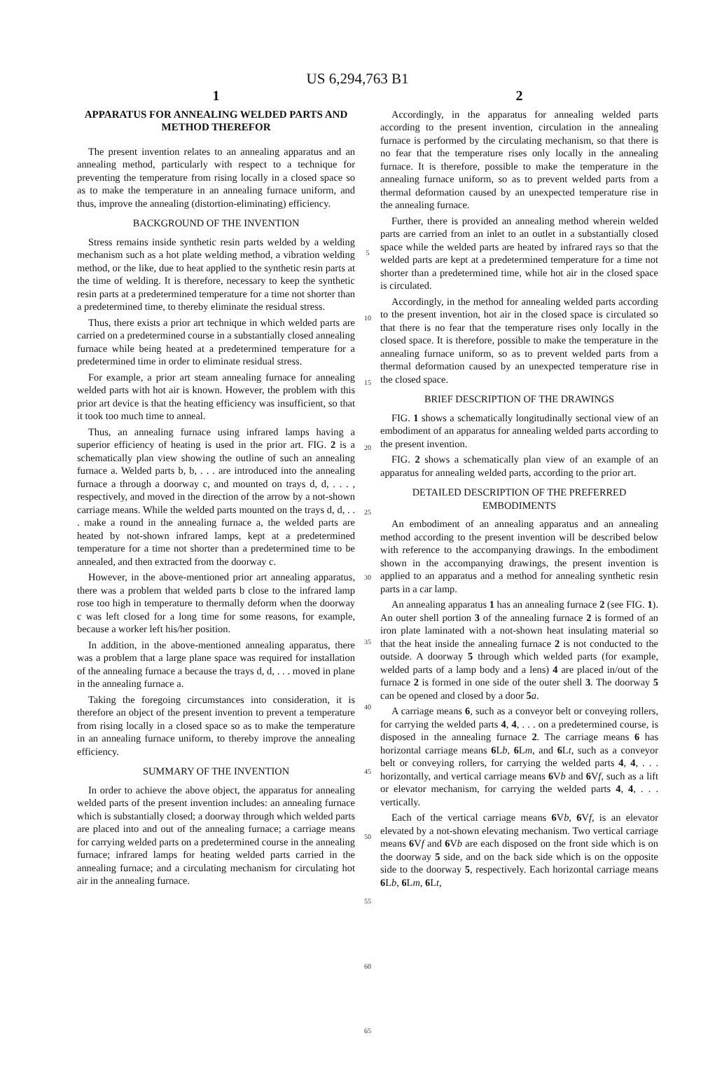US 6,294,763 B1
1
APPARATUS FOR ANNEALING WELDED PARTS AND METHOD THEREFOR
The present invention relates to an annealing apparatus and an annealing method, particularly with respect to a technique for preventing the temperature from rising locally in a closed space so as to make the temperature in an annealing furnace uniform, and thus, improve the annealing (distortion-eliminating) efficiency.
BACKGROUND OF THE INVENTION
Stress remains inside synthetic resin parts welded by a welding mechanism such as a hot plate welding method, a vibration welding method, or the like, due to heat applied to the synthetic resin parts at the time of welding. It is therefore, necessary to keep the synthetic resin parts at a predetermined temperature for a time not shorter than a predetermined time, to thereby eliminate the residual stress.
Thus, there exists a prior art technique in which welded parts are carried on a predetermined course in a substantially closed annealing furnace while being heated at a predetermined temperature for a predetermined time in order to eliminate residual stress.
For example, a prior art steam annealing furnace for annealing welded parts with hot air is known. However, the problem with this prior art device is that the heating efficiency was insufficient, so that it took too much time to anneal.
Thus, an annealing furnace using infrared lamps having a superior efficiency of heating is used in the prior art. FIG. 2 is a schematically plan view showing the outline of such an annealing furnace a. Welded parts b, b, . . . are introduced into the annealing furnace a through a doorway c, and mounted on trays d, d, . . . , respectively, and moved in the direction of the arrow by a not-shown carriage means. While the welded parts mounted on the trays d, d, . . . make a round in the annealing furnace a, the welded parts are heated by not-shown infrared lamps, kept at a predetermined temperature for a time not shorter than a predetermined time to be annealed, and then extracted from the doorway c.
However, in the above-mentioned prior art annealing apparatus, there was a problem that welded parts b close to the infrared lamp rose too high in temperature to thermally deform when the doorway c was left closed for a long time for some reasons, for example, because a worker left his/her position.
In addition, in the above-mentioned annealing apparatus, there was a problem that a large plane space was required for installation of the annealing furnace a because the trays d, d, . . . moved in plane in the annealing furnace a.
Taking the foregoing circumstances into consideration, it is therefore an object of the present invention to prevent a temperature from rising locally in a closed space so as to make the temperature in an annealing furnace uniform, to thereby improve the annealing efficiency.
SUMMARY OF THE INVENTION
In order to achieve the above object, the apparatus for annealing welded parts of the present invention includes: an annealing furnace which is substantially closed; a doorway through which welded parts are placed into and out of the annealing furnace; a carriage means for carrying welded parts on a predetermined course in the annealing furnace; infrared lamps for heating welded parts carried in the annealing furnace; and a circulating mechanism for circulating hot air in the annealing furnace.
5
10
15
20
25
30
35
40
45
50
55
60
65
2
Accordingly, in the apparatus for annealing welded parts according to the present invention, circulation in the annealing furnace is performed by the circulating mechanism, so that there is no fear that the temperature rises only locally in the annealing furnace. It is therefore, possible to make the temperature in the annealing furnace uniform, so as to prevent welded parts from a thermal deformation caused by an unexpected temperature rise in the annealing furnace.
Further, there is provided an annealing method wherein welded parts are carried from an inlet to an outlet in a substantially closed space while the welded parts are heated by infrared rays so that the welded parts are kept at a predetermined temperature for a time not shorter than a predetermined time, while hot air in the closed space is circulated.
Accordingly, in the method for annealing welded parts according to the present invention, hot air in the closed space is circulated so that there is no fear that the temperature rises only locally in the closed space. It is therefore, possible to make the temperature in the annealing furnace uniform, so as to prevent welded parts from a thermal deformation caused by an unexpected temperature rise in the closed space.
BRIEF DESCRIPTION OF THE DRAWINGS
FIG. 1 shows a schematically longitudinally sectional view of an embodiment of an apparatus for annealing welded parts according to the present invention.
FIG. 2 shows a schematically plan view of an example of an apparatus for annealing welded parts, according to the prior art.
DETAILED DESCRIPTION OF THE PREFERRED EMBODIMENTS
An embodiment of an annealing apparatus and an annealing method according to the present invention will be described below with reference to the accompanying drawings. In the embodiment shown in the accompanying drawings, the present invention is applied to an apparatus and a method for annealing synthetic resin parts in a car lamp.
An annealing apparatus 1 has an annealing furnace 2 (see FIG. 1). An outer shell portion 3 of the annealing furnace 2 is formed of an iron plate laminated with a not-shown heat insulating material so that the heat inside the annealing furnace 2 is not conducted to the outside. A doorway 5 through which welded parts (for example, welded parts of a lamp body and a lens) 4 are placed in/out of the furnace 2 is formed in one side of the outer shell 3. The doorway 5 can be opened and closed by a door 5 a.
A carriage means 6, such as a conveyor belt or conveying rollers, for carrying the welded parts 4, 4, . . . on a predetermined course, is disposed in the annealing furnace 2. The carriage means 6 has horizontal carriage means 6 Lb, 6 Lm, and 6 Lt, such as a conveyor belt or conveying rollers, for carrying the welded parts 4, 4, . . . horizontally, and vertical carriage means 6 Vb and 6 Vf, such as a lift or elevator mechanism, for carrying the welded parts 4, 4, . . . vertically.
Each of the vertical carriage means 6 Vb, 6 Vf, is an elevator elevated by a not-shown elevating mechanism. Two vertical carriage means 6 Vf and 6 Vb are each disposed on the front side which is on the doorway 5 side, and on the back side which is on the opposite side to the doorway 5, respectively. Each horizontal carriage means 6 Lb, 6 Lm, 6 Lt,